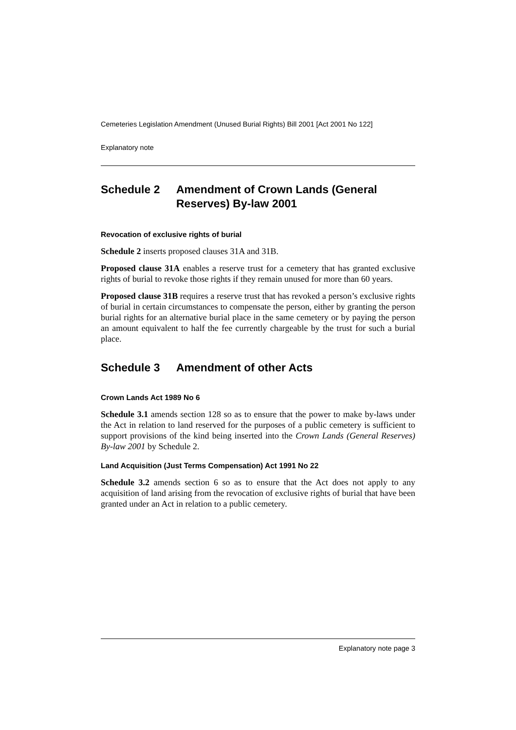Cemeteries Legislation Amendment (Unused Burial Rights) Bill 2001 [Act 2001 No 122]
Explanatory note
Schedule 2 Amendment of Crown Lands (General Reserves) By-law 2001
Revocation of exclusive rights of burial
Schedule 2 inserts proposed clauses 31A and 31B.
Proposed clause 31A enables a reserve trust for a cemetery that has granted exclusive rights of burial to revoke those rights if they remain unused for more than 60 years.
Proposed clause 31B requires a reserve trust that has revoked a person’s exclusive rights of burial in certain circumstances to compensate the person, either by granting the person burial rights for an alternative burial place in the same cemetery or by paying the person an amount equivalent to half the fee currently chargeable by the trust for such a burial place.
Schedule 3 Amendment of other Acts
Crown Lands Act 1989 No 6
Schedule 3.1 amends section 128 so as to ensure that the power to make by-laws under the Act in relation to land reserved for the purposes of a public cemetery is sufficient to support provisions of the kind being inserted into the Crown Lands (General Reserves) By-law 2001 by Schedule 2.
Land Acquisition (Just Terms Compensation) Act 1991 No 22
Schedule 3.2 amends section 6 so as to ensure that the Act does not apply to any acquisition of land arising from the revocation of exclusive rights of burial that have been granted under an Act in relation to a public cemetery.
Explanatory note page 3